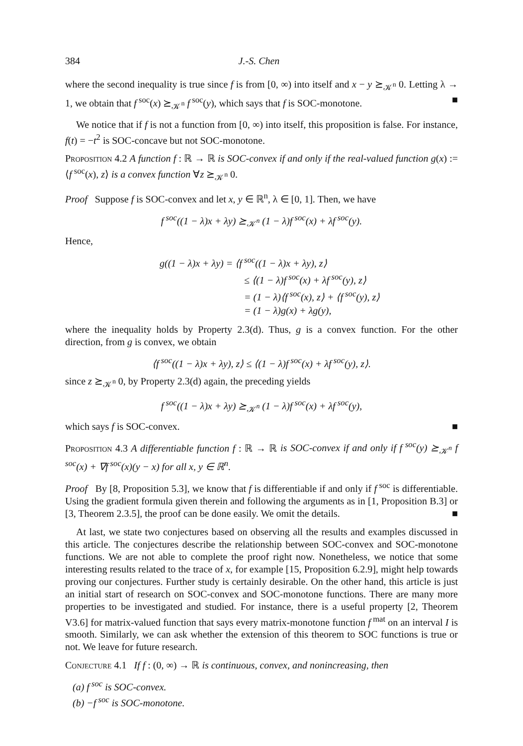384 J.-S. Chen
where the second inequality is true since f is from [0, ∞) into itself and x − y ⪰<sub>𝒦<sup>n</sup></sub> 0. Letting λ → 1, we obtain that f<sup>soc</sup>(x) ⪰<sub>𝒦<sup>n</sup></sub> f<sup>soc</sup>(y), which says that f is SOC-monotone. ■
We notice that if f is not a function from [0, ∞) into itself, this proposition is false. For instance, f(t) = −t<sup>2</sup> is SOC-concave but not SOC-monotone.
Proposition 4.2 A function f : ℝ → ℝ is SOC-convex if and only if the real-valued function g(x) := ⟨f<sup>soc</sup>(x), z⟩ is a convex function ∀z ⪰<sub>𝒦<sup>n</sup></sub> 0.
Proof Suppose f is SOC-convex and let x, y ∈ ℝ<sup>n</sup>, λ ∈ [0, 1]. Then, we have
f<sup>soc</sup>((1 − λ)x + λy) ⪰<sub>𝒦<sup>n</sup></sub> (1 − λ)f<sup>soc</sup>(x) + λf<sup>soc</sup>(y).
Hence,
g((1 − λ)x + λy) = ⟨f<sup>soc</sup>((1 − λ)x + λy), z⟩
≤ ⟨(1 − λ)f<sup>soc</sup>(x) + λf<sup>soc</sup>(y), z⟩
= (1 − λ)⟨f<sup>soc</sup>(x), z⟩ + ⟨f<sup>soc</sup>(y), z⟩
= (1 − λ)g(x) + λg(y),
where the inequality holds by Property 2.3(d). Thus, g is a convex function. For the other direction, from g is convex, we obtain
⟨f<sup>soc</sup>((1 − λ)x + λy), z⟩ ≤ ⟨(1 − λ)f<sup>soc</sup>(x) + λf<sup>soc</sup>(y), z⟩.
since z ⪰<sub>𝒦<sup>n</sup></sub> 0, by Property 2.3(d) again, the preceding yields
f<sup>soc</sup>((1 − λ)x + λy) ⪰<sub>𝒦<sup>n</sup></sub> (1 − λ)f<sup>soc</sup>(x) + λf<sup>soc</sup>(y),
which says f is SOC-convex. ■
Proposition 4.3 A differentiable function f : ℝ → ℝ is SOC-convex if and only if f<sup>soc</sup>(y) ⪰<sub>𝒦<sup>n</sup></sub> f<sup>soc</sup>(x) + ∇f<sup>soc</sup>(x)(y − x) for all x, y ∈ ℝ<sup>n</sup>.
Proof By [8, Proposition 5.3], we know that f is differentiable if and only if f<sup>soc</sup> is differentiable. Using the gradient formula given therein and following the arguments as in [1, Proposition B.3] or [3, Theorem 2.3.5], the proof can be done easily. We omit the details. ■
At last, we state two conjectures based on observing all the results and examples discussed in this article. The conjectures describe the relationship between SOC-convex and SOC-monotone functions. We are not able to complete the proof right now. Nonetheless, we notice that some interesting results related to the trace of x, for example [15, Proposition 6.2.9], might help towards proving our conjectures. Further study is certainly desirable. On the other hand, this article is just an initial start of research on SOC-convex and SOC-monotone functions. There are many more properties to be investigated and studied. For instance, there is a useful property [2, Theorem V3.6] for matrix-valued function that says every matrix-monotone function f<sup>mat</sup> on an interval I is smooth. Similarly, we can ask whether the extension of this theorem to SOC functions is true or not. We leave for future research.
Conjecture 4.1 If f : (0, ∞) → ℝ is continuous, convex, and nonincreasing, then
(a) f<sup>soc</sup> is SOC-convex.
(b) −f<sup>soc</sup> is SOC-monotone.